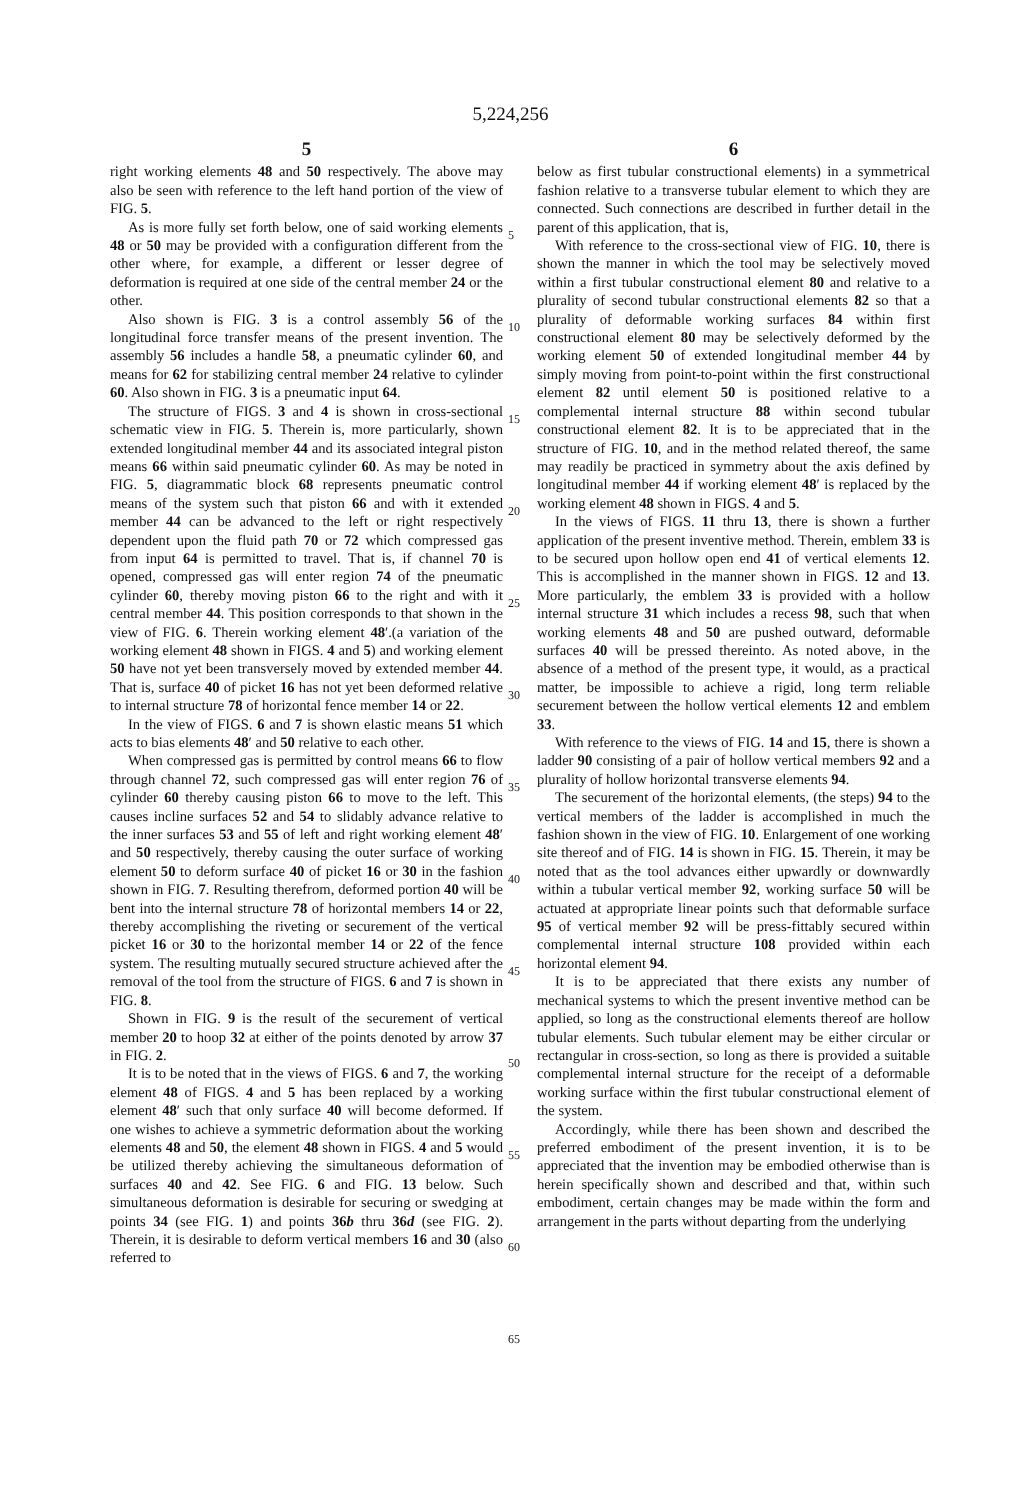5,224,256
5
right working elements 48 and 50 respectively. The above may also be seen with reference to the left hand portion of the view of FIG. 5.
As is more fully set forth below, one of said working elements 48 or 50 may be provided with a configuration different from the other where, for example, a different or lesser degree of deformation is required at one side of the central member 24 or the other.
Also shown is FIG. 3 is a control assembly 56 of the longitudinal force transfer means of the present invention. The assembly 56 includes a handle 58, a pneumatic cylinder 60, and means for 62 for stabilizing central member 24 relative to cylinder 60. Also shown in FIG. 3 is a pneumatic input 64.
The structure of FIGS. 3 and 4 is shown in cross-sectional schematic view in FIG. 5. Therein is, more particularly, shown extended longitudinal member 44 and its associated integral piston means 66 within said pneumatic cylinder 60. As may be noted in FIG. 5, diagrammatic block 68 represents pneumatic control means of the system such that piston 66 and with it extended member 44 can be advanced to the left or right respectively dependent upon the fluid path 70 or 72 which compressed gas from input 64 is permitted to travel. That is, if channel 70 is opened, compressed gas will enter region 74 of the pneumatic cylinder 60, thereby moving piston 66 to the right and with it central member 44. This position corresponds to that shown in the view of FIG. 6. Therein working element 48′.(a variation of the working element 48 shown in FIGS. 4 and 5) and working element 50 have not yet been transversely moved by extended member 44. That is, surface 40 of picket 16 has not yet been deformed relative to internal structure 78 of horizontal fence member 14 or 22.
In the view of FIGS. 6 and 7 is shown elastic means 51 which acts to bias elements 48′ and 50 relative to each other.
When compressed gas is permitted by control means 66 to flow through channel 72, such compressed gas will enter region 76 of cylinder 60 thereby causing piston 66 to move to the left. This causes incline surfaces 52 and 54 to slidably advance relative to the inner surfaces 53 and 55 of left and right working element 48′ and 50 respectively, thereby causing the outer surface of working element 50 to deform surface 40 of picket 16 or 30 in the fashion shown in FIG. 7. Resulting therefrom, deformed portion 40 will be bent into the internal structure 78 of horizontal members 14 or 22, thereby accomplishing the riveting or securement of the vertical picket 16 or 30 to the horizontal member 14 or 22 of the fence system. The resulting mutually secured structure achieved after the removal of the tool from the structure of FIGS. 6 and 7 is shown in FIG. 8.
Shown in FIG. 9 is the result of the securement of vertical member 20 to hoop 32 at either of the points denoted by arrow 37 in FIG. 2.
It is to be noted that in the views of FIGS. 6 and 7, the working element 48 of FIGS. 4 and 5 has been replaced by a working element 48′ such that only surface 40 will become deformed. If one wishes to achieve a symmetric deformation about the working elements 48 and 50, the element 48 shown in FIGS. 4 and 5 would be utilized thereby achieving the simultaneous deformation of surfaces 40 and 42. See FIG. 6 and FIG. 13 below. Such simultaneous deformation is desirable for securing or swedging at points 34 (see FIG. 1) and points 36b thru 36d (see FIG. 2). Therein, it is desirable to deform vertical members 16 and 30 (also referred to
6
below as first tubular constructional elements) in a symmetrical fashion relative to a transverse tubular element to which they are connected. Such connections are described in further detail in the parent of this application, that is,
With reference to the cross-sectional view of FIG. 10, there is shown the manner in which the tool may be selectively moved within a first tubular constructional element 80 and relative to a plurality of second tubular constructional elements 82 so that a plurality of deformable working surfaces 84 within first constructional element 80 may be selectively deformed by the working element 50 of extended longitudinal member 44 by simply moving from point-to-point within the first constructional element 82 until element 50 is positioned relative to a complemental internal structure 88 within second tubular constructional element 82. It is to be appreciated that in the structure of FIG. 10, and in the method related thereof, the same may readily be practiced in symmetry about the axis defined by longitudinal member 44 if working element 48′ is replaced by the working element 48 shown in FIGS. 4 and 5.
In the views of FIGS. 11 thru 13, there is shown a further application of the present inventive method. Therein, emblem 33 is to be secured upon hollow open end 41 of vertical elements 12. This is accomplished in the manner shown in FIGS. 12 and 13. More particularly, the emblem 33 is provided with a hollow internal structure 31 which includes a recess 98, such that when working elements 48 and 50 are pushed outward, deformable surfaces 40 will be pressed thereinto. As noted above, in the absence of a method of the present type, it would, as a practical matter, be impossible to achieve a rigid, long term reliable securement between the hollow vertical elements 12 and emblem 33.
With reference to the views of FIG. 14 and 15, there is shown a ladder 90 consisting of a pair of hollow vertical members 92 and a plurality of hollow horizontal transverse elements 94.
The securement of the horizontal elements, (the steps) 94 to the vertical members of the ladder is accomplished in much the fashion shown in the view of FIG. 10. Enlargement of one working site thereof and of FIG. 14 is shown in FIG. 15. Therein, it may be noted that as the tool advances either upwardly or downwardly within a tubular vertical member 92, working surface 50 will be actuated at appropriate linear points such that deformable surface 95 of vertical member 92 will be press-fittably secured within complemental internal structure 108 provided within each horizontal element 94.
It is to be appreciated that there exists any number of mechanical systems to which the present inventive method can be applied, so long as the constructional elements thereof are hollow tubular elements. Such tubular element may be either circular or rectangular in cross-section, so long as there is provided a suitable complemental internal structure for the receipt of a deformable working surface within the first tubular constructional element of the system.
Accordingly, while there has been shown and described the preferred embodiment of the present invention, it is to be appreciated that the invention may be embodied otherwise than is herein specifically shown and described and that, within such embodiment, certain changes may be made within the form and arrangement in the parts without departing from the underlying
5
10
15
20
25
30
35
40
45
50
55
60
65